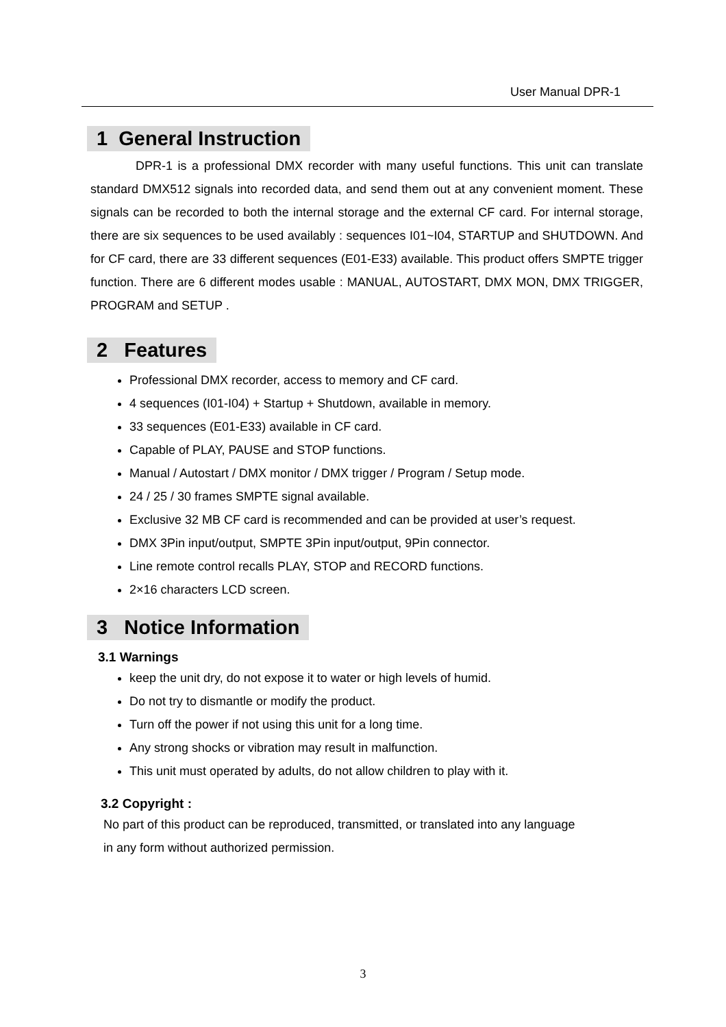User Manual DPR-1
1 General Instruction
DPR-1 is a professional DMX recorder with many useful functions. This unit can translate standard DMX512 signals into recorded data, and send them out at any convenient moment. These signals can be recorded to both the internal storage and the external CF card. For internal storage, there are six sequences to be used availably : sequences I01~I04, STARTUP and SHUTDOWN. And for CF card, there are 33 different sequences (E01-E33) available. This product offers SMPTE trigger function. There are 6 different modes usable : MANUAL, AUTOSTART, DMX MON, DMX TRIGGER, PROGRAM and SETUP .
2 Features
Professional DMX recorder, access to memory and CF card.
4 sequences (I01-I04) + Startup + Shutdown, available in memory.
33 sequences (E01-E33) available in CF card.
Capable of PLAY, PAUSE and STOP functions.
Manual / Autostart / DMX monitor / DMX trigger / Program / Setup mode.
24 / 25 / 30 frames SMPTE signal available.
Exclusive 32 MB CF card is recommended and can be provided at user’s request.
DMX 3Pin input/output, SMPTE 3Pin input/output, 9Pin connector.
Line remote control recalls PLAY, STOP and RECORD functions.
2×16 characters LCD screen.
3 Notice Information
3.1 Warnings
keep the unit dry, do not expose it to water or high levels of humid.
Do not try to dismantle or modify the product.
Turn off the power if not using this unit for a long time.
Any strong shocks or vibration may result in malfunction.
This unit must operated by adults, do not allow children to play with it.
3.2 Copyright :
No part of this product can be reproduced, transmitted, or translated into any language
in any form without authorized permission.
3